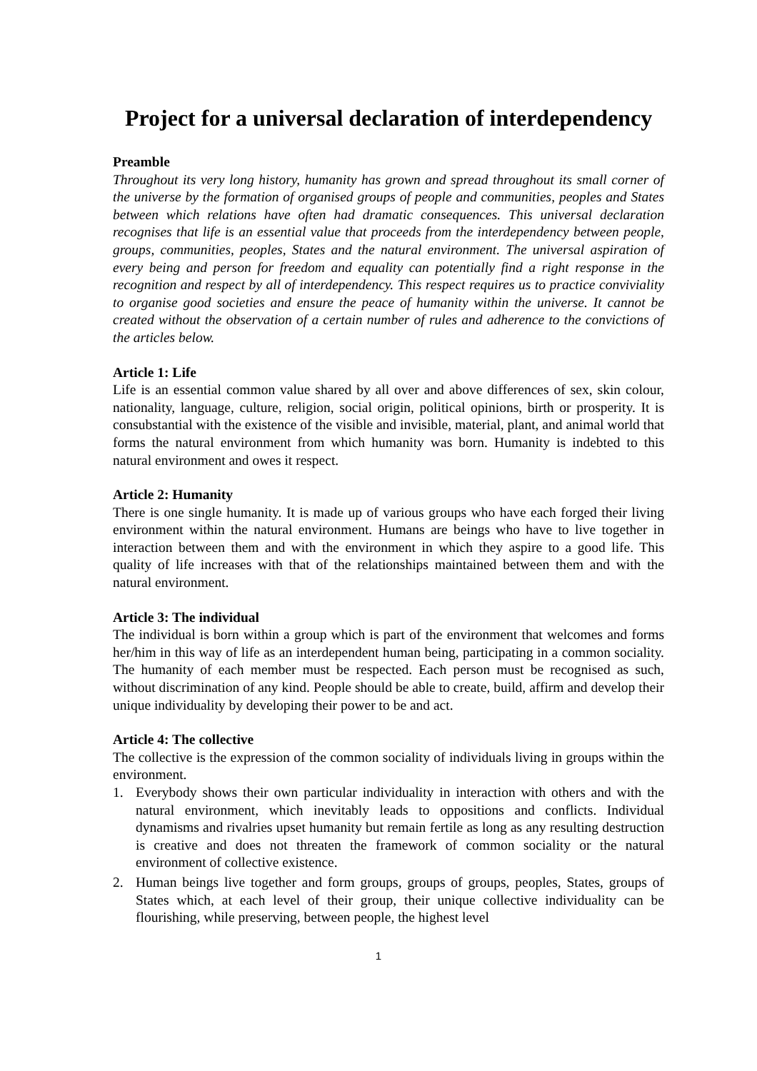Project for a universal declaration of interdependency
Preamble
Throughout its very long history, humanity has grown and spread throughout its small corner of the universe by the formation of organised groups of people and communities, peoples and States between which relations have often had dramatic consequences. This universal declaration recognises that life is an essential value that proceeds from the interdependency between people, groups, communities, peoples, States and the natural environment. The universal aspiration of every being and person for freedom and equality can potentially find a right response in the recognition and respect by all of interdependency. This respect requires us to practice conviviality to organise good societies and ensure the peace of humanity within the universe. It cannot be created without the observation of a certain number of rules and adherence to the convictions of the articles below.
Article 1: Life
Life is an essential common value shared by all over and above differences of sex, skin colour, nationality, language, culture, religion, social origin, political opinions, birth or prosperity. It is consubstantial with the existence of the visible and invisible, material, plant, and animal world that forms the natural environment from which humanity was born. Humanity is indebted to this natural environment and owes it respect.
Article 2: Humanity
There is one single humanity. It is made up of various groups who have each forged their living environment within the natural environment. Humans are beings who have to live together in interaction between them and with the environment in which they aspire to a good life. This quality of life increases with that of the relationships maintained between them and with the natural environment.
Article 3: The individual
The individual is born within a group which is part of the environment that welcomes and forms her/him in this way of life as an interdependent human being, participating in a common sociality. The humanity of each member must be respected. Each person must be recognised as such, without discrimination of any kind. People should be able to create, build, affirm and develop their unique individuality by developing their power to be and act.
Article 4: The collective
The collective is the expression of the common sociality of individuals living in groups within the environment.
1. Everybody shows their own particular individuality in interaction with others and with the natural environment, which inevitably leads to oppositions and conflicts. Individual dynamisms and rivalries upset humanity but remain fertile as long as any resulting destruction is creative and does not threaten the framework of common sociality or the natural environment of collective existence.
2. Human beings live together and form groups, groups of groups, peoples, States, groups of States which, at each level of their group, their unique collective individuality can be flourishing, while preserving, between people, the highest level
1